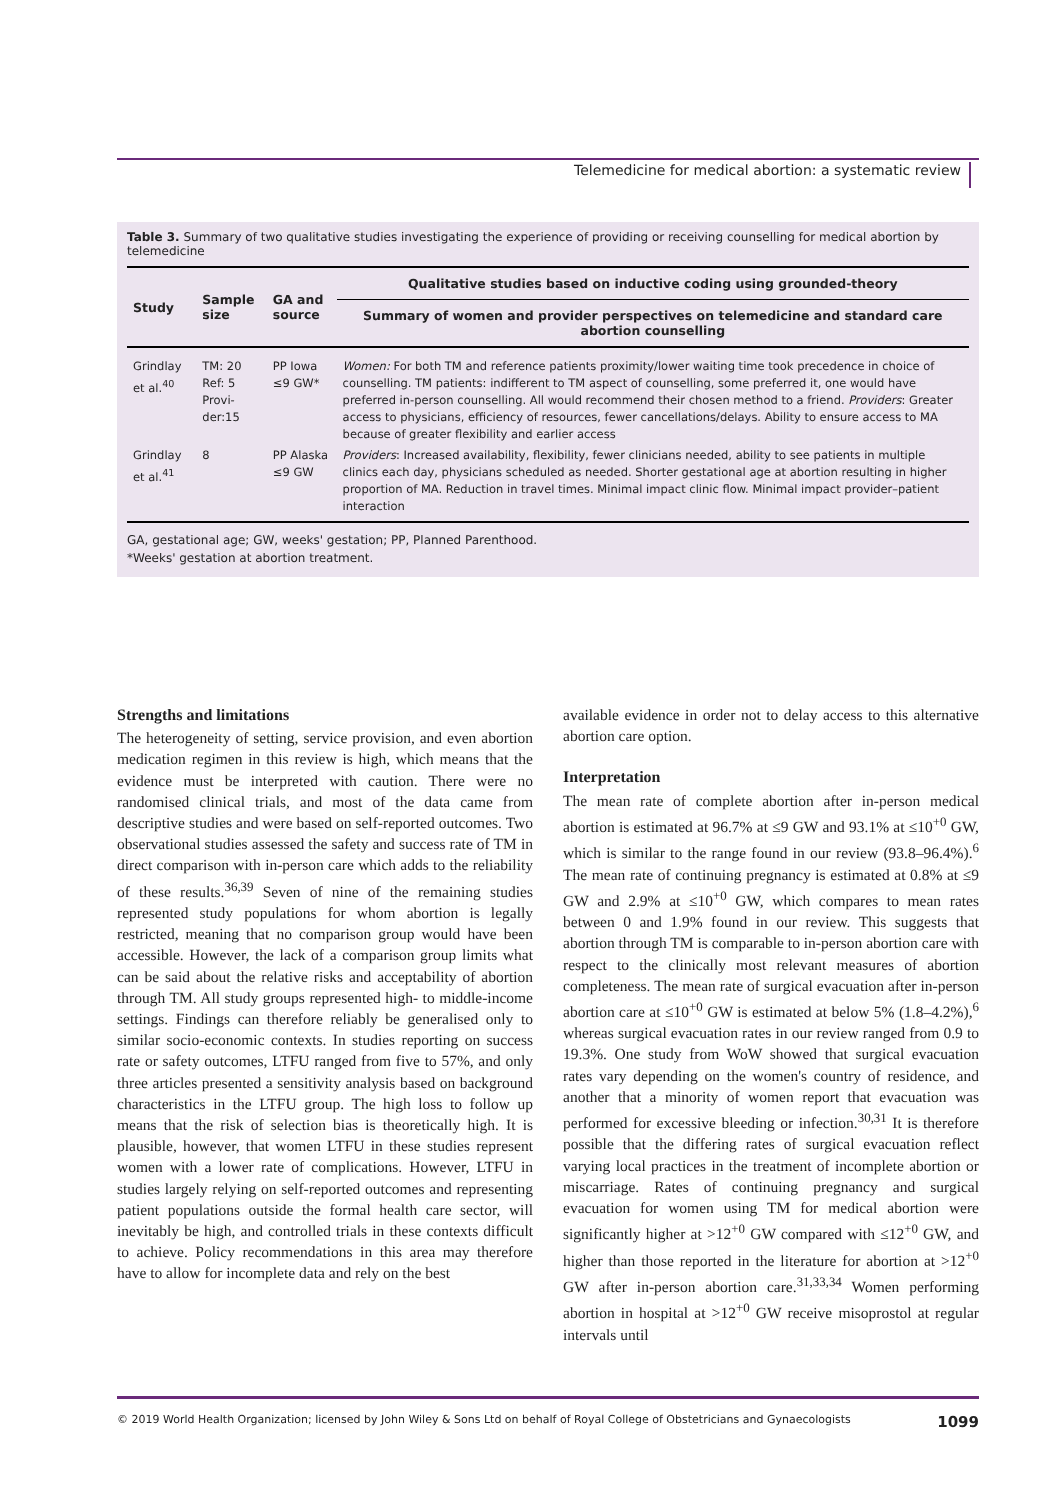Telemedicine for medical abortion: a systematic review
Table 3. Summary of two qualitative studies investigating the experience of providing or receiving counselling for medical abortion by telemedicine
| Study | Sample size | GA and source | Qualitative studies based on inductive coding using grounded-theory |
| --- | --- | --- | --- |
| | | | Summary of women and provider perspectives on telemedicine and standard care abortion counselling |
| Grindlay et al.<sup>40</sup> | TM: 20 Ref: 5 Provi-der:15 | PP Iowa ≤9 GW* | Women: For both TM and reference patients proximity/lower waiting time took precedence in choice of counselling. TM patients: indifferent to TM aspect of counselling, some preferred it, one would have preferred in-person counselling. All would recommend their chosen method to a friend. Providers : Greater access to physicians, efficiency of resources, fewer cancellations/delays. Ability to ensure access to MA because of greater flexibility and earlier access |
| Grindlay et al.<sup>41</sup> | 8 | PP Alaska ≤9 GW | Providers : Increased availability, flexibility, fewer clinicians needed, ability to see patients in multiple clinics each day, physicians scheduled as needed. Shorter gestational age at abortion resulting in higher proportion of MA. Reduction in travel times. Minimal impact clinic flow. Minimal impact provider–patient interaction |
GA, gestational age; GW, weeks' gestation; PP, Planned Parenthood.
*Weeks' gestation at abortion treatment.
Strengths and limitations
The heterogeneity of setting, service provision, and even abortion medication regimen in this review is high, which means that the evidence must be interpreted with caution. There were no randomised clinical trials, and most of the data came from descriptive studies and were based on self-reported outcomes. Two observational studies assessed the safety and success rate of TM in direct comparison with in-person care which adds to the reliability of these results.<sup>36,39</sup> Seven of nine of the remaining studies represented study populations for whom abortion is legally restricted, meaning that no comparison group would have been accessible. However, the lack of a comparison group limits what can be said about the relative risks and acceptability of abortion through TM. All study groups represented high- to middle-income settings. Findings can therefore reliably be generalised only to similar socio-economic contexts. In studies reporting on success rate or safety outcomes, LTFU ranged from five to 57%, and only three articles presented a sensitivity analysis based on background characteristics in the LTFU group. The high loss to follow up means that the risk of selection bias is theoretically high. It is plausible, however, that women LTFU in these studies represent women with a lower rate of complications. However, LTFU in studies largely relying on self-reported outcomes and representing patient populations outside the formal health care sector, will inevitably be high, and controlled trials in these contexts difficult to achieve. Policy recommendations in this area may therefore have to allow for incomplete data and rely on the best
available evidence in order not to delay access to this alternative abortion care option.
Interpretation
The mean rate of complete abortion after in-person medical abortion is estimated at 96.7% at ≤9 GW and 93.1% at ≤10<sup>+0</sup> GW, which is similar to the range found in our review (93.8–96.4%).<sup>6</sup> The mean rate of continuing pregnancy is estimated at 0.8% at ≤9 GW and 2.9% at ≤10<sup>+0</sup> GW, which compares to mean rates between 0 and 1.9% found in our review. This suggests that abortion through TM is comparable to in-person abortion care with respect to the clinically most relevant measures of abortion completeness. The mean rate of surgical evacuation after in-person abortion care at ≤10<sup>+0</sup> GW is estimated at below 5% (1.8–4.2%),<sup>6</sup> whereas surgical evacuation rates in our review ranged from 0.9 to 19.3%. One study from WoW showed that surgical evacuation rates vary depending on the women's country of residence, and another that a minority of women report that evacuation was performed for excessive bleeding or infection.<sup>30,31</sup> It is therefore possible that the differing rates of surgical evacuation reflect varying local practices in the treatment of incomplete abortion or miscarriage. Rates of continuing pregnancy and surgical evacuation for women using TM for medical abortion were significantly higher at >12<sup>+0</sup> GW compared with ≤12<sup>+0</sup> GW, and higher than those reported in the literature for abortion at >12<sup>+0</sup> GW after in-person abortion care.<sup>31,33,34</sup> Women performing abortion in hospital at >12<sup>+0</sup> GW receive misoprostol at regular intervals until
© 2019 World Health Organization; licensed by John Wiley & Sons Ltd on behalf of Royal College of Obstetricians and Gynaecologists 1099